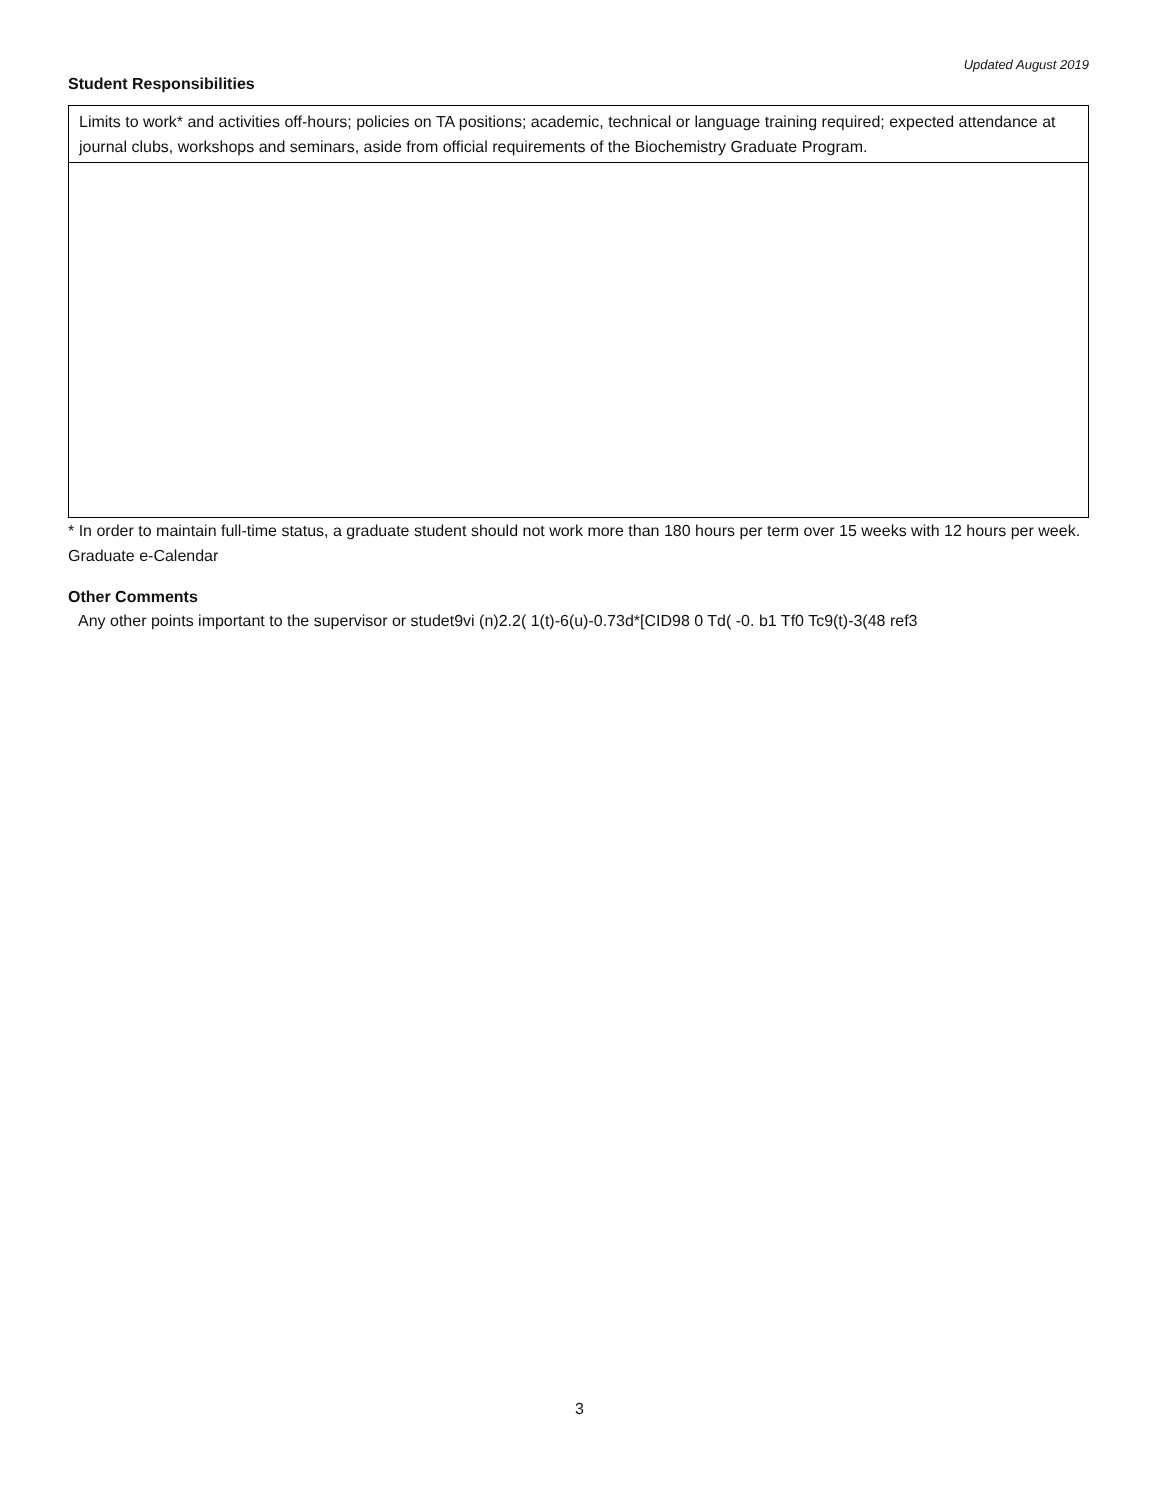Updated August 2019
Student Responsibilities
| Limits to work* and activities off-hours; policies on TA positions; academic, technical or language training required; expected attendance at journal clubs, workshops and seminars, aside from official requirements of the Biochemistry Graduate Program. |
* In order to maintain full-time status, a graduate student should not work more than 180 hours per term over 15 weeks with 12 hours per week. Graduate e-Calendar
Other Comments
Any other points important to the supervisor or studet9vi (n)2.2( 1(t)-6(u)-0.73d*[CID98 0 Td( -0. b1 Tf0 Tc9(t)-3(48 ref3
3